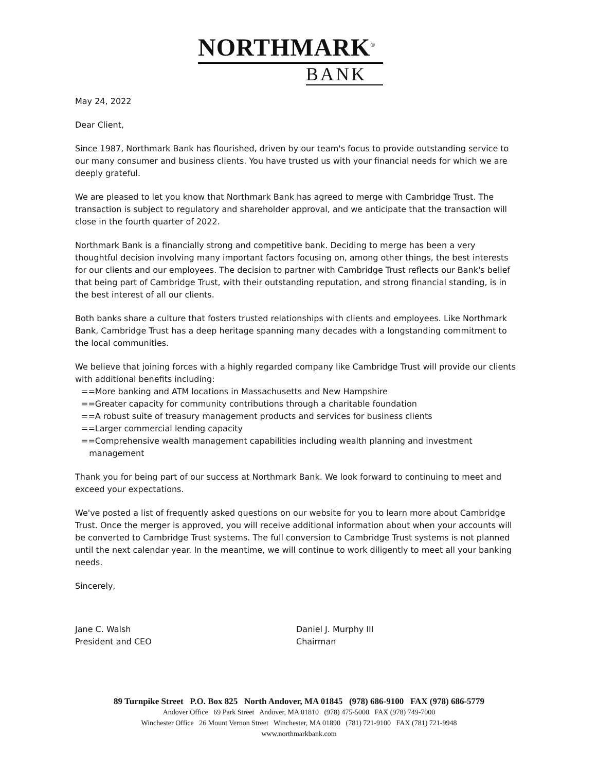NORTHMARK<sup>®</sup>
BANK
May 24, 2022
Dear Client,
Since 1987, Northmark Bank has flourished, driven by our team's focus to provide outstanding service to our many consumer and business clients. You have trusted us with your financial needs for which we are deeply grateful.
We are pleased to let you know that Northmark Bank has agreed to merge with Cambridge Trust. The transaction is subject to regulatory and shareholder approval, and we anticipate that the transaction will close in the fourth quarter of 2022.
Northmark Bank is a financially strong and competitive bank. Deciding to merge has been a very thoughtful decision involving many important factors focusing on, among other things, the best interests for our clients and our employees. The decision to partner with Cambridge Trust reflects our Bank's belief that being part of Cambridge Trust, with their outstanding reputation, and strong financial standing, is in the best interest of all our clients.
Both banks share a culture that fosters trusted relationships with clients and employees. Like Northmark Bank, Cambridge Trust has a deep heritage spanning many decades with a longstanding commitment to the local communities.
We believe that joining forces with a highly regarded company like Cambridge Trust will provide our clients with additional benefits including:
==More banking and ATM locations in Massachusetts and New Hampshire
==Greater capacity for community contributions through a charitable foundation
==A robust suite of treasury management products and services for business clients
==Larger commercial lending capacity
==Comprehensive wealth management capabilities including wealth planning and investment
management
Thank you for being part of our success at Northmark Bank. We look forward to continuing to meet and exceed your expectations.
We've posted a list of frequently asked questions on our website for you to learn more about Cambridge Trust. Once the merger is approved, you will receive additional information about when your accounts will be converted to Cambridge Trust systems. The full conversion to Cambridge Trust systems is not planned until the next calendar year. In the meantime, we will continue to work diligently to meet all your banking needs.
Sincerely,
Jane C. Walsh
President and CEO
Daniel J. Murphy III
Chairman
89 Turnpike Street P.O. Box 825 North Andover, MA 01845 (978) 686-9100 FAX (978) 686-5779
Andover Office 69 Park Street Andover, MA 01810 (978) 475-5000 FAX (978) 749-7000
Winchester Office 26 Mount Vernon Street Winchester, MA 01890 (781) 721-9100 FAX (781) 721-9948
www.northmarkbank.com